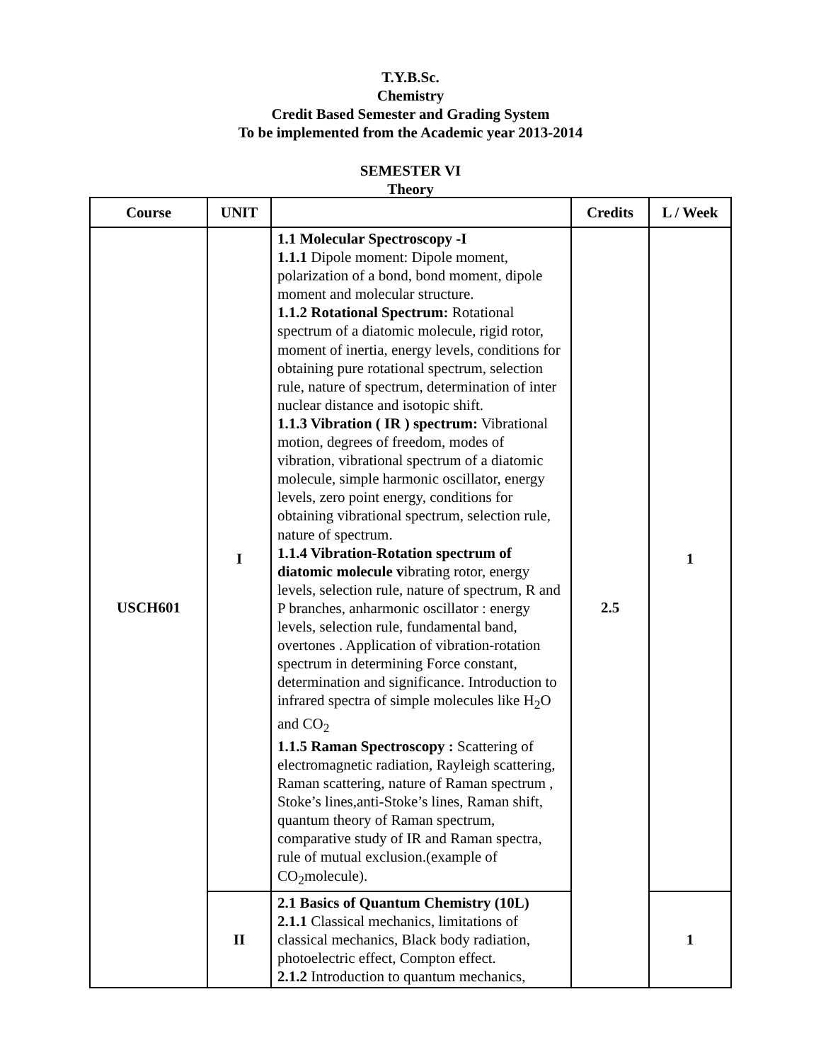T.Y.B.Sc.
Chemistry
Credit Based Semester and Grading System
To be implemented from the Academic year 2013-2014
SEMESTER VI
Theory
| Course | UNIT | | Credits | L / Week |
| --- | --- | --- | --- | --- |
| USCH601 | I | 1.1 Molecular Spectroscopy -I 1.1.1 Dipole moment: Dipole moment, polarization of a bond, bond moment, dipole moment and molecular structure. 1.1.2 Rotational Spectrum: Rotational spectrum of a diatomic molecule, rigid rotor, moment of inertia, energy levels, conditions for obtaining pure rotational spectrum, selection rule, nature of spectrum, determination of inter nuclear distance and isotopic shift. 1.1.3 Vibration ( IR ) spectrum: Vibrational motion, degrees of freedom, modes of vibration, vibrational spectrum of a diatomic molecule, simple harmonic oscillator, energy levels, zero point energy, conditions for obtaining vibrational spectrum, selection rule, nature of spectrum. 1.1.4 Vibration-Rotation spectrum of diatomic molecule v ibrating rotor, energy levels, selection rule, nature of spectrum, R and P branches, anharmonic oscillator : energy levels, selection rule, fundamental band, overtones . Application of vibration-rotation spectrum in determining Force constant, determination and significance. Introduction to infrared spectra of simple molecules like H<sub>2</sub>O and CO<sub>2</sub> 1.1.5 Raman Spectroscopy : Scattering of electromagnetic radiation, Rayleigh scattering, Raman scattering, nature of Raman spectrum , Stoke’s lines,anti-Stoke’s lines, Raman shift, quantum theory of Raman spectrum, comparative study of IR and Raman spectra, rule of mutual exclusion.(example of CO<sub>2</sub>molecule). | 2.5 | 1 |
| | II | 2.1 Basics of Quantum Chemistry (10L) 2.1.1 Classical mechanics, limitations of classical mechanics, Black body radiation, photoelectric effect, Compton effect. 2.1.2 Introduction to quantum mechanics, | | 1 |